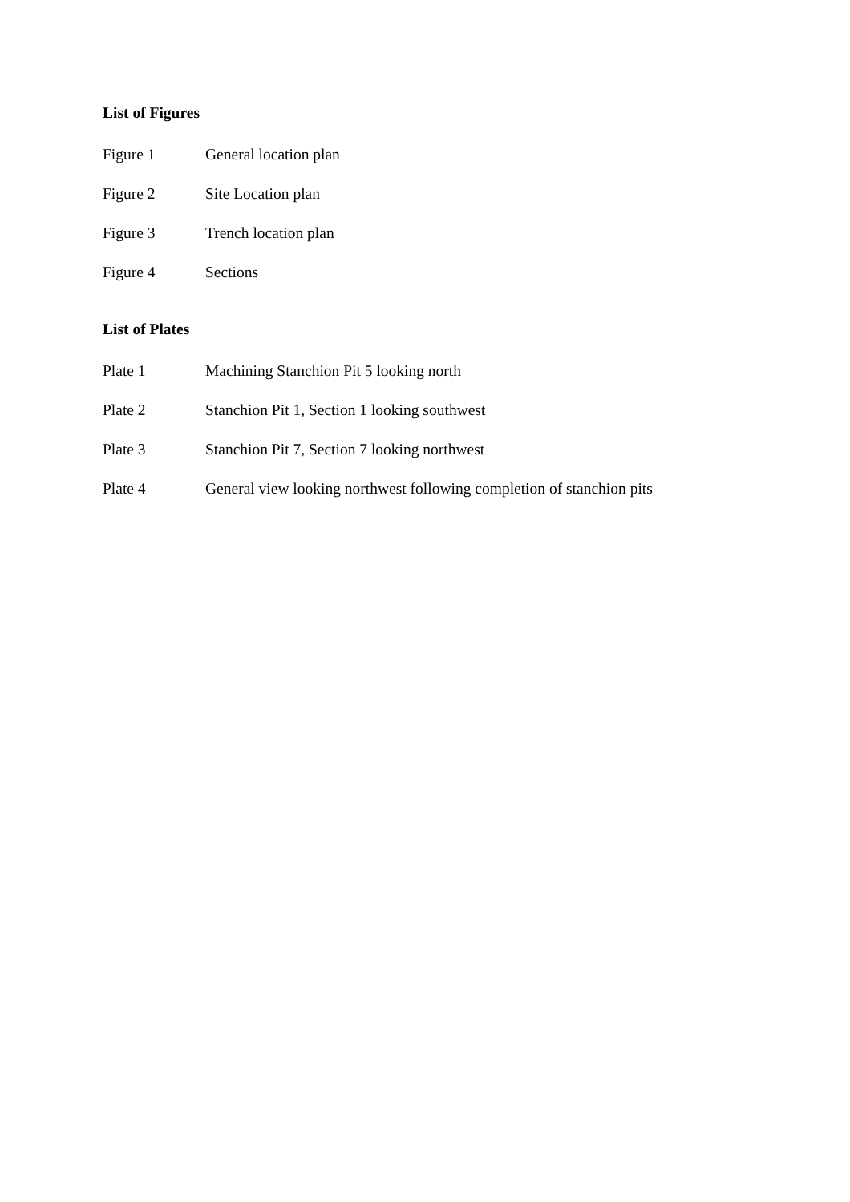List of Figures
Figure 1 General location plan
Figure 2 Site Location plan
Figure 3 Trench location plan
Figure 4 Sections
List of Plates
Plate 1 Machining Stanchion Pit 5 looking north
Plate 2 Stanchion Pit 1, Section 1 looking southwest
Plate 3 Stanchion Pit 7, Section 7 looking northwest
Plate 4 General view looking northwest following completion of stanchion pits